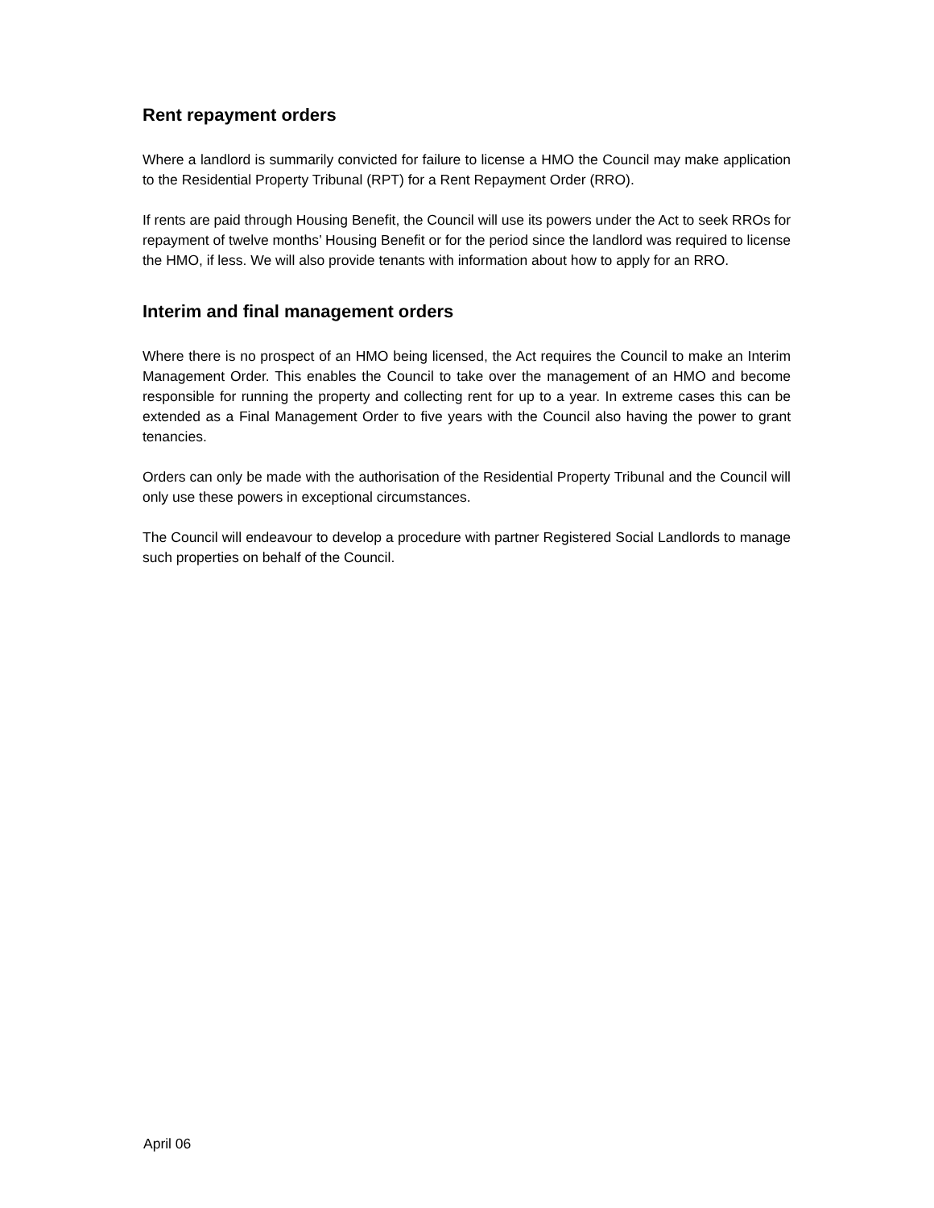Rent repayment orders
Where a landlord is summarily convicted for failure to license a HMO the Council may make application to the Residential Property Tribunal (RPT) for a Rent Repayment Order (RRO).
If rents are paid through Housing Benefit, the Council will use its powers under the Act to seek RROs for repayment of twelve months’ Housing Benefit or for the period since the landlord was required to license the HMO, if less. We will also provide tenants with information about how to apply for an RRO.
Interim and final management orders
Where there is no prospect of an HMO being licensed, the Act requires the Council to make an Interim Management Order. This enables the Council to take over the management of an HMO and become responsible for running the property and collecting rent for up to a year. In extreme cases this can be extended as a Final Management Order to five years with the Council also having the power to grant tenancies.
Orders can only be made with the authorisation of the Residential Property Tribunal and the Council will only use these powers in exceptional circumstances.
The Council will endeavour to develop a procedure with partner Registered Social Landlords to manage such properties on behalf of the Council.
April 06